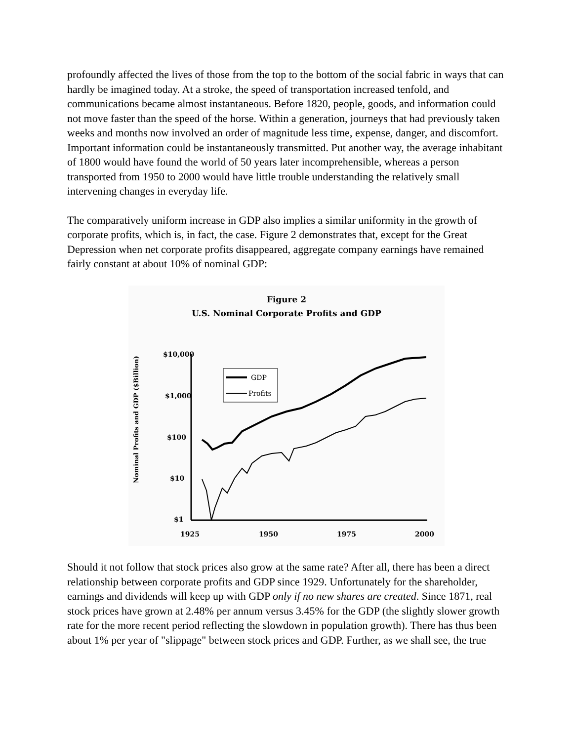profoundly affected the lives of those from the top to the bottom of the social fabric in ways that can hardly be imagined today. At a stroke, the speed of transportation increased tenfold, and communications became almost instantaneous. Before 1820, people, goods, and information could not move faster than the speed of the horse. Within a generation, journeys that had previously taken weeks and months now involved an order of magnitude less time, expense, danger, and discomfort. Important information could be instantaneously transmitted. Put another way, the average inhabitant of 1800 would have found the world of 50 years later incomprehensible, whereas a person transported from 1950 to 2000 would have little trouble understanding the relatively small intervening changes in everyday life.
The comparatively uniform increase in GDP also implies a similar uniformity in the growth of corporate profits, which is, in fact, the case. Figure 2 demonstrates that, except for the Great Depression when net corporate profits disappeared, aggregate company earnings have remained fairly constant at about 10% of nominal GDP:
Figure 2
U.S. Nominal Corporate Profits and GDP
Nominal Profits and GDP ($Billion)
$10,000
$1,000
$100
$10
$1
1925
1950
1975
2000
GDP
Profits
Should it not follow that stock prices also grow at the same rate? After all, there has been a direct relationship between corporate profits and GDP since 1929. Unfortunately for the shareholder, earnings and dividends will keep up with GDP only if no new shares are created. Since 1871, real stock prices have grown at 2.48% per annum versus 3.45% for the GDP (the slightly slower growth rate for the more recent period reflecting the slowdown in population growth). There has thus been about 1% per year of "slippage" between stock prices and GDP. Further, as we shall see, the true